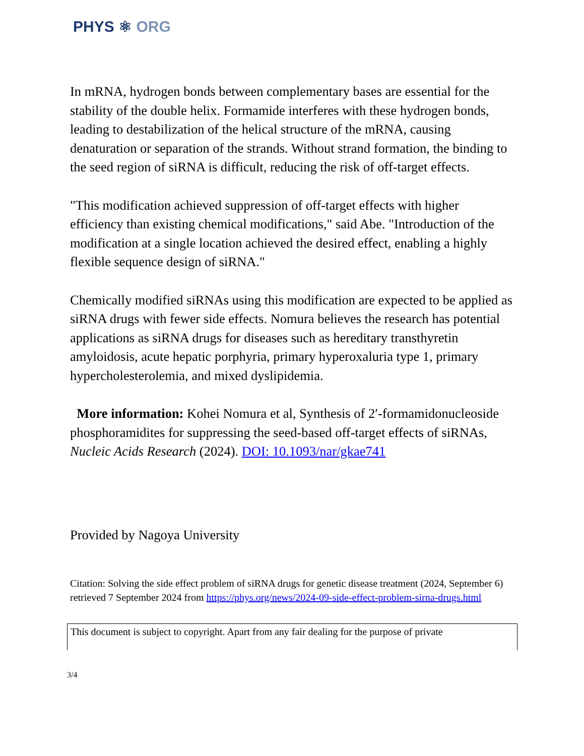PHYS ⚛ ORG
In mRNA, hydrogen bonds between complementary bases are essential for the stability of the double helix. Formamide interferes with these hydrogen bonds, leading to destabilization of the helical structure of the mRNA, causing denaturation or separation of the strands. Without strand formation, the binding to the seed region of siRNA is difficult, reducing the risk of off-target effects.
"This modification achieved suppression of off-target effects with higher efficiency than existing chemical modifications," said Abe. "Introduction of the modification at a single location achieved the desired effect, enabling a highly flexible sequence design of siRNA."
Chemically modified siRNAs using this modification are expected to be applied as siRNA drugs with fewer side effects. Nomura believes the research has potential applications as siRNA drugs for diseases such as hereditary transthyretin amyloidosis, acute hepatic porphyria, primary hyperoxaluria type 1, primary hypercholesterolemia, and mixed dyslipidemia.
More information: Kohei Nomura et al, Synthesis of 2′-formamidonucleoside phosphoramidites for suppressing the seed-based off-target effects of siRNAs, Nucleic Acids Research (2024). DOI: 10.1093/nar/gkae741
Provided by Nagoya University
Citation: Solving the side effect problem of siRNA drugs for genetic disease treatment (2024, September 6) retrieved 7 September 2024 from https://phys.org/news/2024-09-side-effect-problem-sirna-drugs.html
This document is subject to copyright. Apart from any fair dealing for the purpose of private
3/4